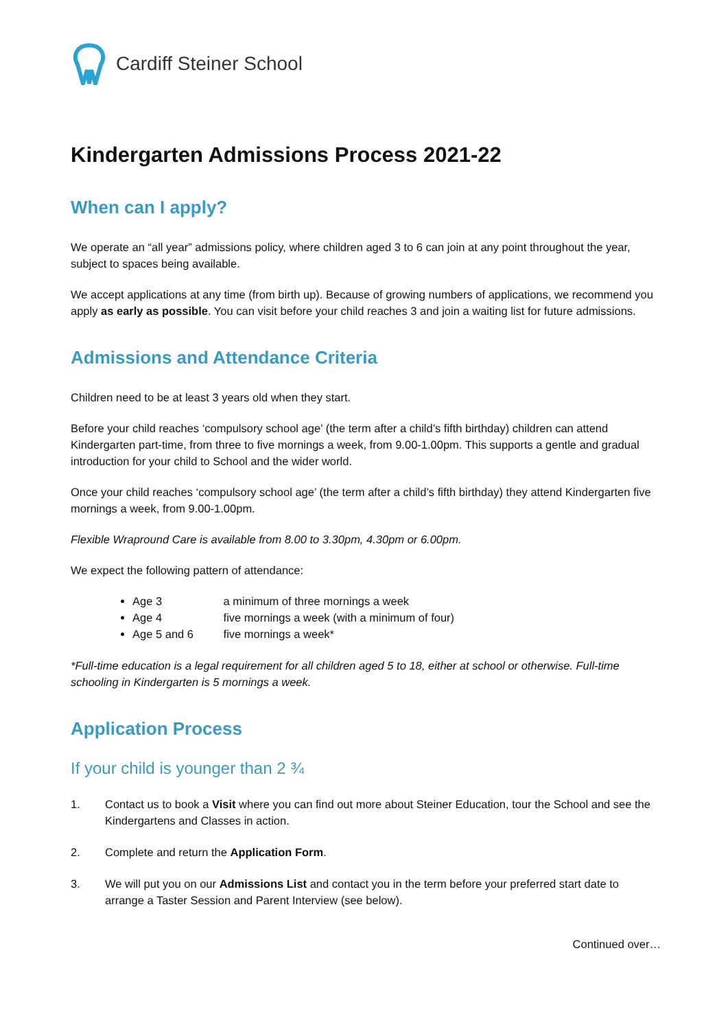Cardiff Steiner School
Kindergarten Admissions Process 2021-22
When can I apply?
We operate an “all year” admissions policy, where children aged 3 to 6 can join at any point throughout the year, subject to spaces being available.
We accept applications at any time (from birth up). Because of growing numbers of applications, we recommend you apply as early as possible. You can visit before your child reaches 3 and join a waiting list for future admissions.
Admissions and Attendance Criteria
Children need to be at least 3 years old when they start.
Before your child reaches ‘compulsory school age’ (the term after a child’s fifth birthday) children can attend Kindergarten part-time, from three to five mornings a week, from 9.00-1.00pm. This supports a gentle and gradual introduction for your child to School and the wider world.
Once your child reaches ‘compulsory school age’ (the term after a child’s fifth birthday) they attend Kindergarten five mornings a week, from 9.00-1.00pm.
Flexible Wrapround Care is available from 8.00 to 3.30pm, 4.30pm or 6.00pm.
We expect the following pattern of attendance:
Age 3 a minimum of three mornings a week
Age 4 five mornings a week (with a minimum of four)
Age 5 and 6 five mornings a week*
*Full-time education is a legal requirement for all children aged 5 to 18, either at school or otherwise. Full-time schooling in Kindergarten is 5 mornings a week.
Application Process
If your child is younger than 2 ¾
1. Contact us to book a Visit where you can find out more about Steiner Education, tour the School and see the Kindergartens and Classes in action.
2. Complete and return the Application Form.
3. We will put you on our Admissions List and contact you in the term before your preferred start date to arrange a Taster Session and Parent Interview (see below).
Continued over…